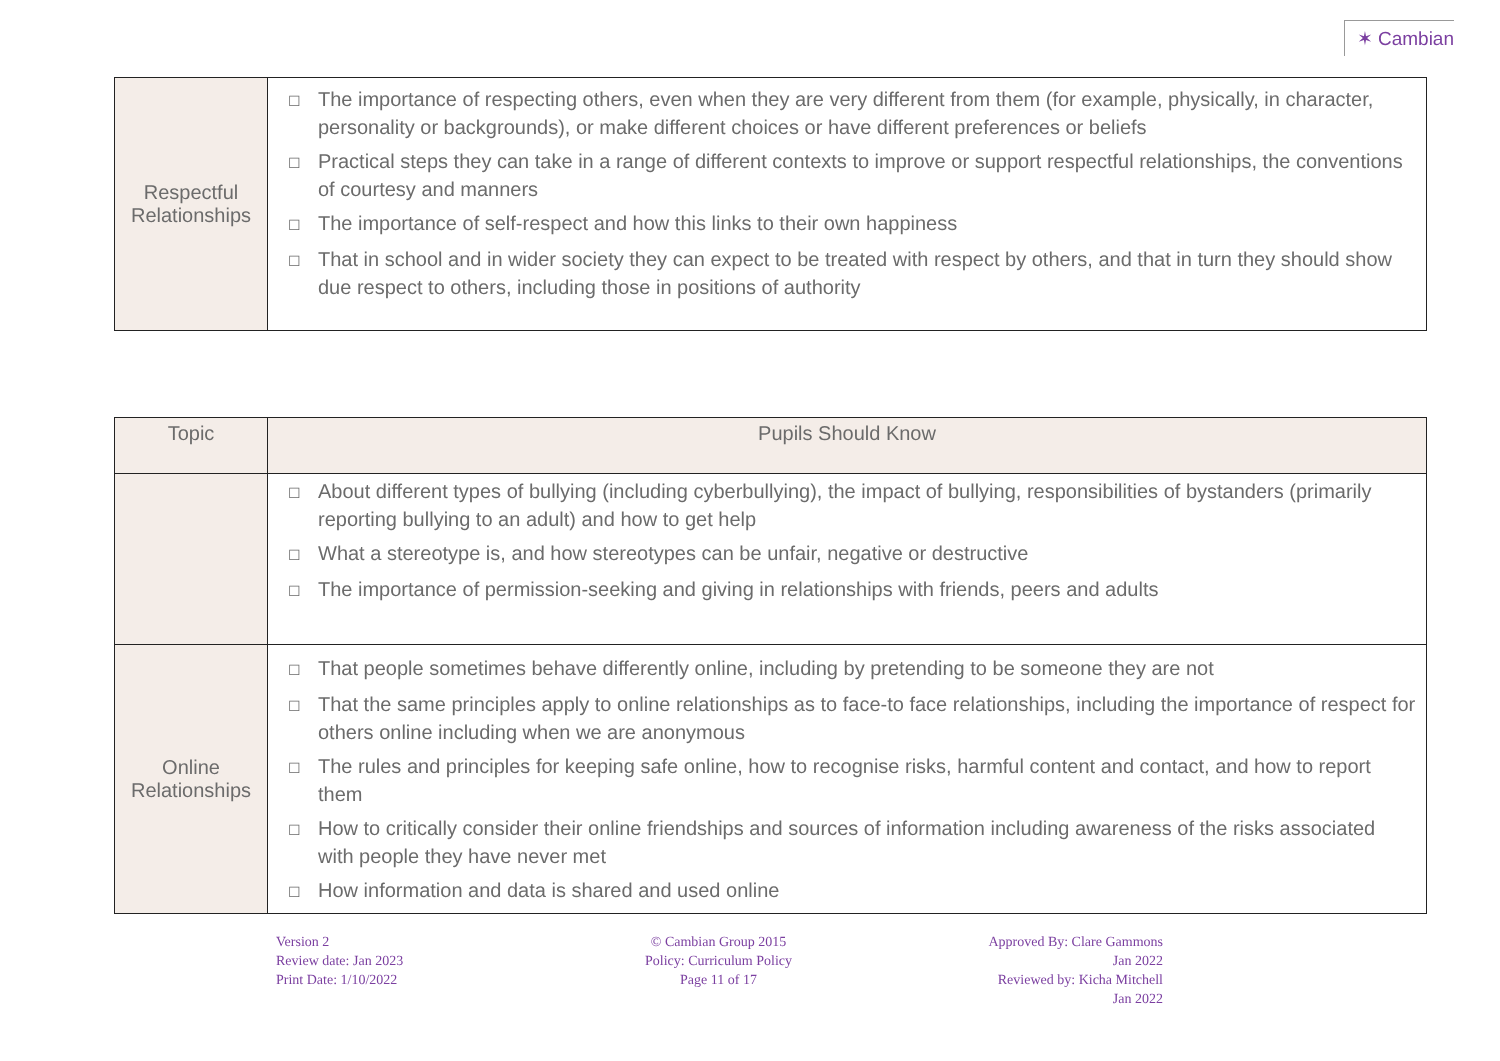✶ Cambian
| Respectful Relationships | ☐ The importance of respecting others, even when they are very different from them (for example, physically, in character, personality or backgrounds), or make different choices or have different preferences or beliefs ☐ Practical steps they can take in a range of different contexts to improve or support respectful relationships, the conventions of courtesy and manners ☐ The importance of self-respect and how this links to their own happiness ☐ That in school and in wider society they can expect to be treated with respect by others, and that in turn they should show due respect to others, including those in positions of authority |
| Topic | Pupils Should Know |
| --- | --- |
| | ☐ About different types of bullying (including cyberbullying), the impact of bullying, responsibilities of bystanders (primarily reporting bullying to an adult) and how to get help ☐ What a stereotype is, and how stereotypes can be unfair, negative or destructive ☐ The importance of permission-seeking and giving in relationships with friends, peers and adults |
| Online Relationships | ☐ That people sometimes behave differently online, including by pretending to be someone they are not ☐ That the same principles apply to online relationships as to face-to face relationships, including the importance of respect for others online including when we are anonymous ☐ The rules and principles for keeping safe online, how to recognise risks, harmful content and contact, and how to report them ☐ How to critically consider their online friendships and sources of information including awareness of the risks associated with people they have never met ☐ How information and data is shared and used online |
Version 2
Review date: Jan 2023
Print Date: 1/10/2022
© Cambian Group 2015
Policy: Curriculum Policy
Page 11 of 17
Approved By: Clare Gammons
Jan 2022
Reviewed by: Kicha Mitchell
Jan 2022